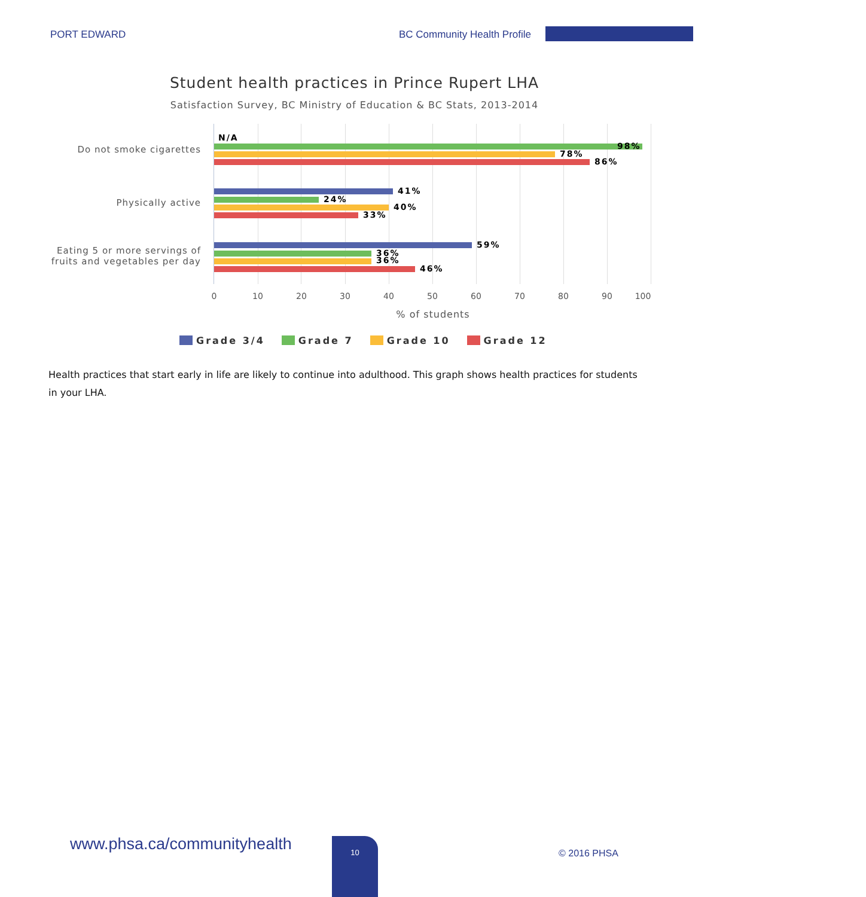PORT EDWARD BC Community Health Profile
Student health practices in Prince Rupert LHA
Satisfaction Survey, BC Ministry of Education & BC Stats, 2013-2014
Do not smoke cigarettes
N/A
98%
78%
86%
Physically active
41%
24%
40%
33%
Eating 5 or more servings of
fruits and vegetables per day
59%
36%
36%
46%
0 10 20 30 40 50 60 70 80 90 100
% of students
Grade 3/4 Grade 7 Grade 10 Grade 12
Health practices that start early in life are likely to continue into adulthood. This graph shows health practices for students in your LHA.
www.phsa.ca/communityhealth 10
© 2016 PHSA